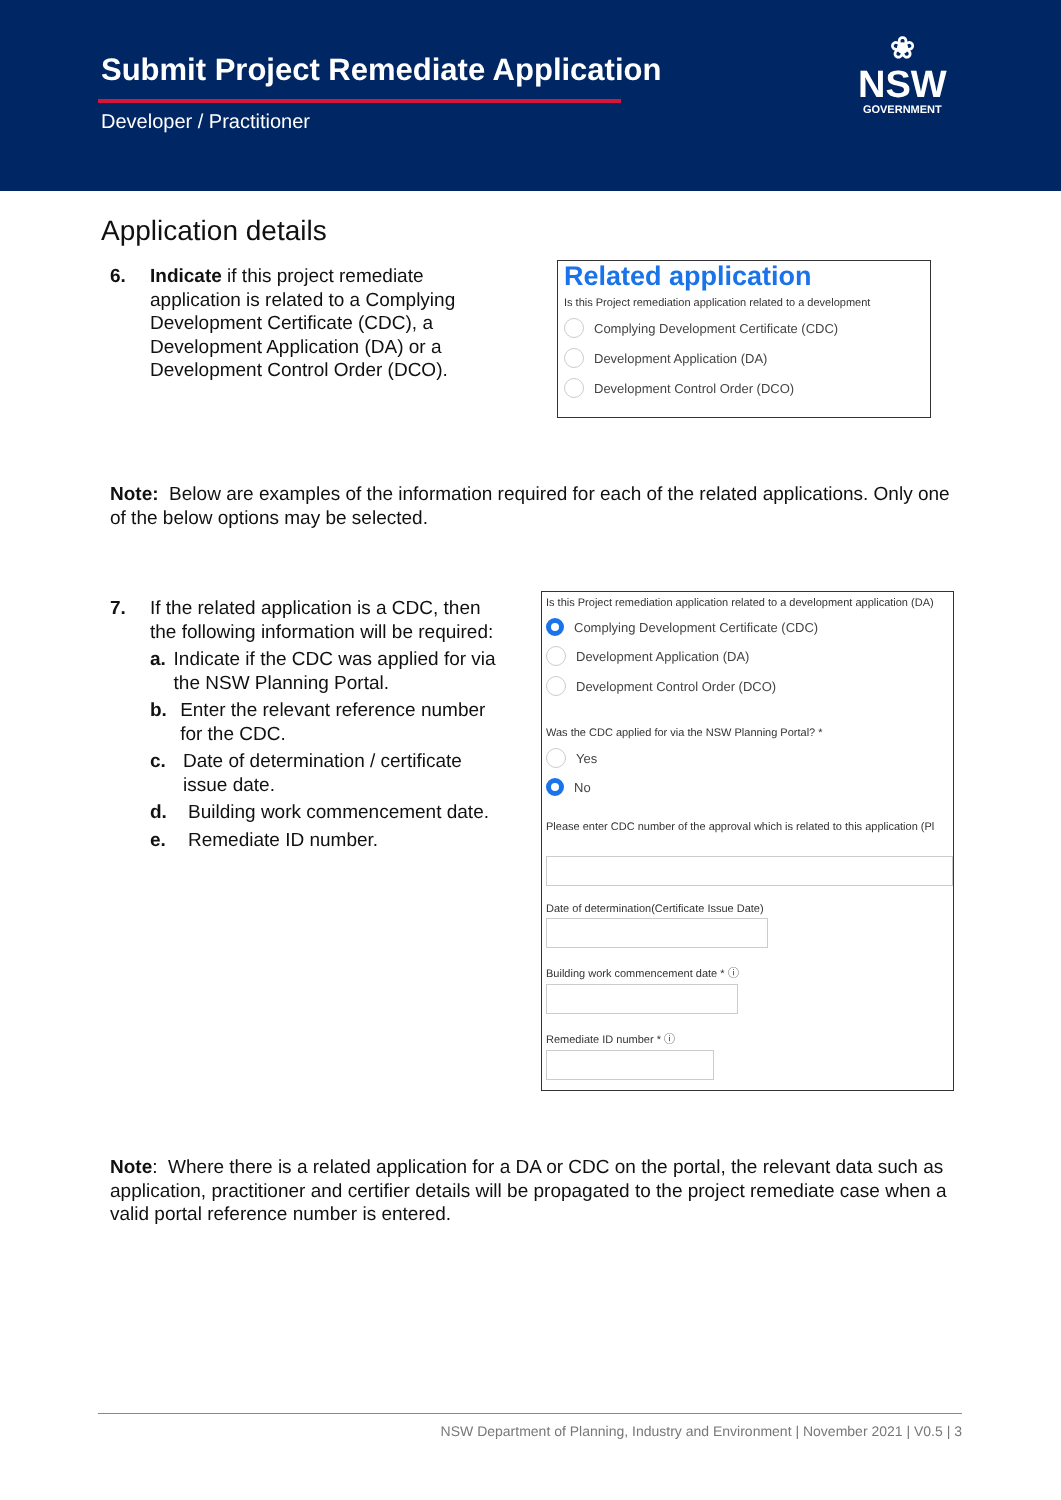Submit Project Remediate Application
Developer / Practitioner
❀
NSW
GOVERNMENT
Application details
6. Indicate if this project remediate application is related to a Complying Development Certificate (CDC), a Development Application (DA) or a Development Control Order (DCO).
Related application
Is this Project remediation application related to a development
Complying Development Certificate (CDC)
Development Application (DA)
Development Control Order (DCO)
Note: Below are examples of the information required for each of the related applications. Only one of the below options may be selected.
7. If the related application is a CDC, then the following information will be required:
a. Indicate if the CDC was applied for via the NSW Planning Portal.
b. Enter the relevant reference number for the CDC.
c. Date of determination / certificate issue date.
d. Building work commencement date.
e. Remediate ID number.
Is this Project remediation application related to a development application (DA)
Complying Development Certificate (CDC)
Development Application (DA)
Development Control Order (DCO)
Was the CDC applied for via the NSW Planning Portal? *
Yes
No
Please enter CDC number of the approval which is related to this application (Pl
Date of determination(Certificate Issue Date)
Building work commencement date * ⓘ
Remediate ID number * ⓘ
Note: Where there is a related application for a DA or CDC on the portal, the relevant data such as application, practitioner and certifier details will be propagated to the project remediate case when a valid portal reference number is entered.
NSW Department of Planning, Industry and Environment | November 2021 | V0.5 | 3